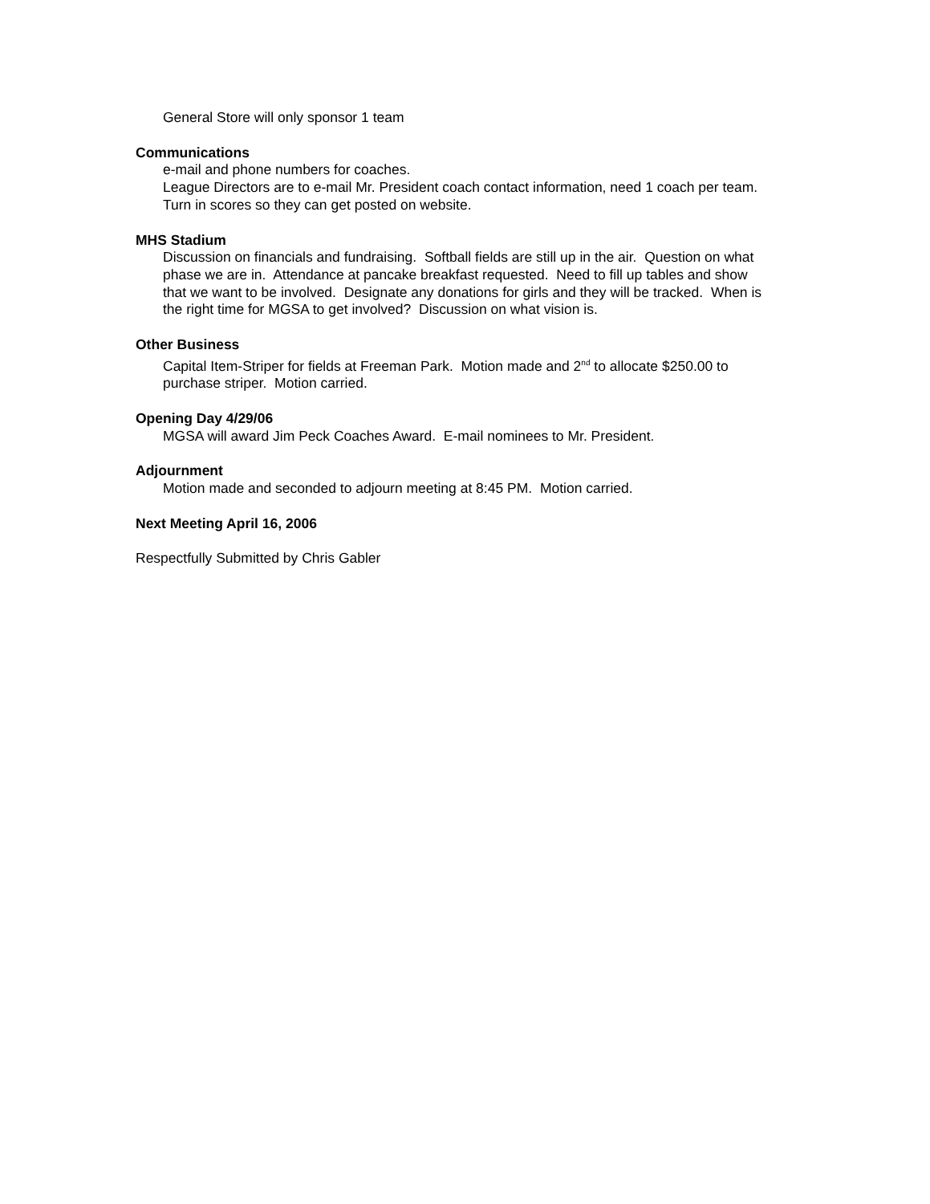General Store will only sponsor 1 team
Communications
e-mail and phone numbers for coaches.
League Directors are to e-mail Mr. President coach contact information, need 1 coach per team.
Turn in scores so they can get posted on website.
MHS Stadium
Discussion on financials and fundraising. Softball fields are still up in the air. Question on what phase we are in. Attendance at pancake breakfast requested. Need to fill up tables and show that we want to be involved. Designate any donations for girls and they will be tracked. When is the right time for MGSA to get involved? Discussion on what vision is.
Other Business
Capital Item-Striper for fields at Freeman Park. Motion made and 2<sup>nd</sup> to allocate $250.00 to purchase striper. Motion carried.
Opening Day 4/29/06
MGSA will award Jim Peck Coaches Award. E-mail nominees to Mr. President.
Adjournment
Motion made and seconded to adjourn meeting at 8:45 PM. Motion carried.
Next Meeting April 16, 2006
Respectfully Submitted by Chris Gabler